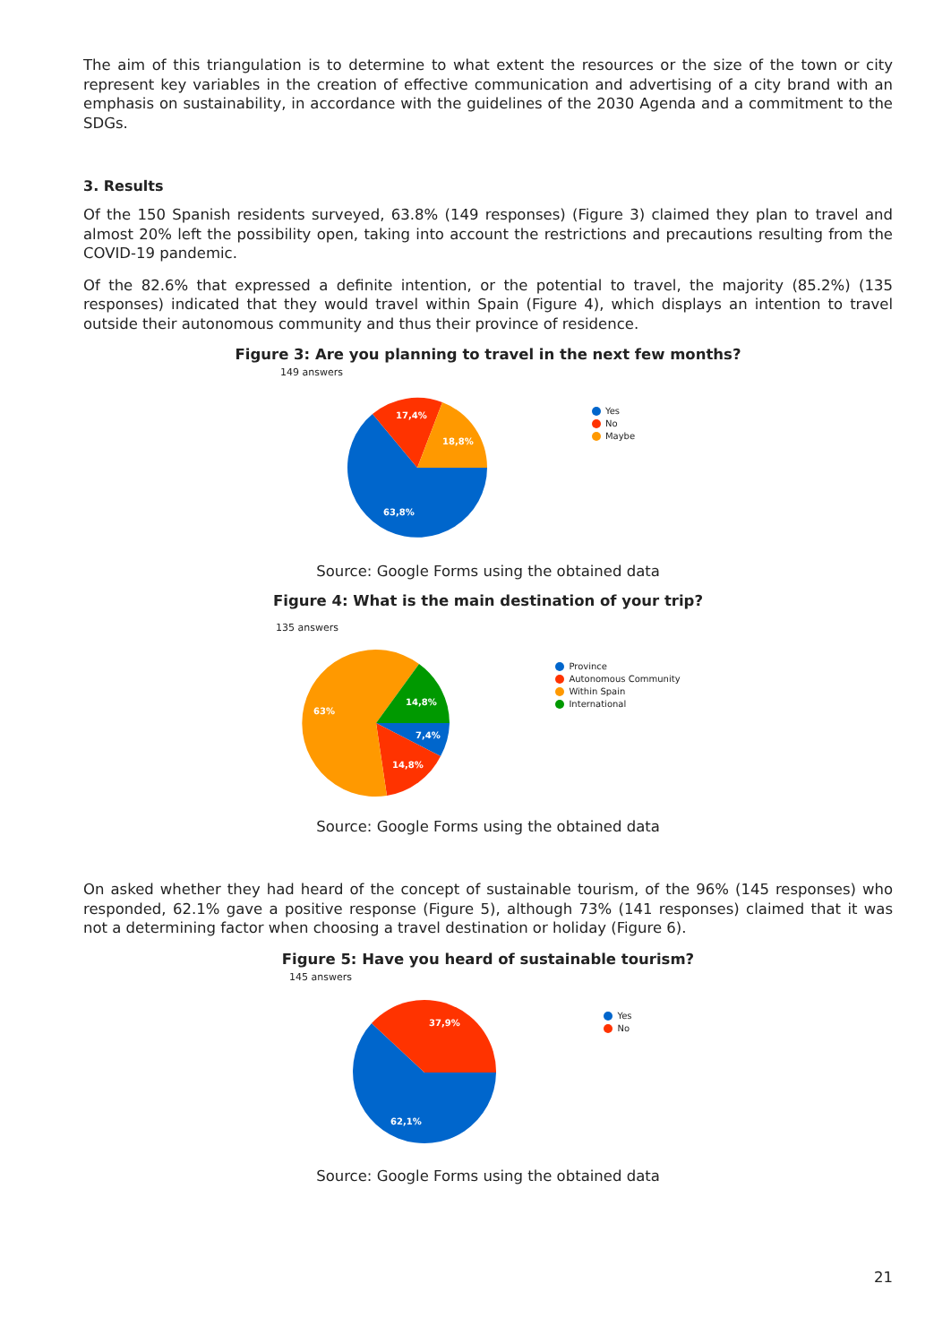The aim of this triangulation is to determine to what extent the resources or the size of the town or city represent key variables in the creation of effective communication and advertising of a city brand with an emphasis on sustainability, in accordance with the guidelines of the 2030 Agenda and a commitment to the SDGs.
3. Results
Of the 150 Spanish residents surveyed, 63.8% (149 responses) (Figure 3) claimed they plan to travel and almost 20% left the possibility open, taking into account the restrictions and precautions resulting from the COVID-19 pandemic.
Of the 82.6% that expressed a definite intention, or the potential to travel, the majority (85.2%) (135 responses) indicated that they would travel within Spain (Figure 4), which displays an intention to travel outside their autonomous community and thus their province of residence.
Figure 3: Are you planning to travel in the next few months?
149 answers
63,8%
17,4%
18,8%
Yes
No
Maybe
Source: Google Forms using the obtained data
Figure 4: What is the main destination of your trip?
135 answers
63%
14,8%
7,4%
14,8%
Province
Autonomous Community
Within Spain
International
Source: Google Forms using the obtained data
On asked whether they had heard of the concept of sustainable tourism, of the 96% (145 responses) who responded, 62.1% gave a positive response (Figure 5), although 73% (141 responses) claimed that it was not a determining factor when choosing a travel destination or holiday (Figure 6).
Figure 5: Have you heard of sustainable tourism?
145 answers
62,1%
37,9%
Yes
No
Source: Google Forms using the obtained data
21